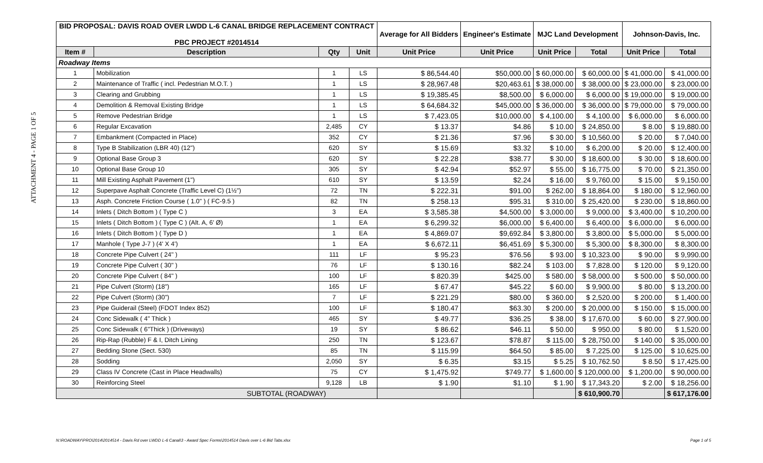ATTACHMENT 4 - PAGE 1 OF 5
| BID PROPOSAL: DAVIS ROAD OVER LWDD L-6 CANAL BRIDGE REPLACEMENT CONTRACT PBC PROJECT #2014514 | | | | Average for All Bidders | Engineer's Estimate | MJC Land Development | | Johnson-Davis, Inc. | |
| Item # | Description | Qty | Unit | Unit Price | Unit Price | Unit Price | Total | Unit Price | Total |
| Roadway Items | | | | | | | | | |
| 1 | Mobilization | 1 | LS | $ 86,544.40 | $50,000.00 | $ 60,000.00 | $ 60,000.00 | $ 41,000.00 | $ 41,000.00 |
| 2 | Maintenance of Traffic ( incl. Pedestrian M.O.T. ) | 1 | LS | $ 28,967.48 | $20,463.61 | $ 38,000.00 | $ 38,000.00 | $ 23,000.00 | $ 23,000.00 |
| 3 | Clearing and Grubbing | 1 | LS | $ 19,385.45 | $8,500.00 | $ 6,000.00 | $ 6,000.00 | $ 19,000.00 | $ 19,000.00 |
| 4 | Demolition & Removal Existing Bridge | 1 | LS | $ 64,684.32 | $45,000.00 | $ 36,000.00 | $ 36,000.00 | $ 79,000.00 | $ 79,000.00 |
| 5 | Remove Pedestrian Bridge | 1 | LS | $ 7,423.05 | $10,000.00 | $ 4,100.00 | $ 4,100.00 | $ 6,000.00 | $ 6,000.00 |
| 6 | Regular Excavation | 2,485 | CY | $ 13.37 | $4.86 | $ 10.00 | $ 24,850.00 | $ 8.00 | $ 19,880.00 |
| 7 | Embankment (Compacted in Place) | 352 | CY | $ 21.36 | $7.96 | $ 30.00 | $ 10,560.00 | $ 20.00 | $ 7,040.00 |
| 8 | Type B Stabilization (LBR 40) (12") | 620 | SY | $ 15.69 | $3.32 | $ 10.00 | $ 6,200.00 | $ 20.00 | $ 12,400.00 |
| 9 | Optional Base Group 3 | 620 | SY | $ 22.28 | $38.77 | $ 30.00 | $ 18,600.00 | $ 30.00 | $ 18,600.00 |
| 10 | Optional Base Group 10 | 305 | SY | $ 42.94 | $52.97 | $ 55.00 | $ 16,775.00 | $ 70.00 | $ 21,350.00 |
| 11 | Mill Existing Asphalt Pavement (1") | 610 | SY | $ 13.59 | $2.24 | $ 16.00 | $ 9,760.00 | $ 15.00 | $ 9,150.00 |
| 12 | Superpave Asphalt Concrete (Traffic Level C) (1½") | 72 | TN | $ 222.31 | $91.00 | $ 262.00 | $ 18,864.00 | $ 180.00 | $ 12,960.00 |
| 13 | Asph. Concrete Friction Course ( 1.0" ) ( FC-9.5 ) | 82 | TN | $ 258.13 | $95.31 | $ 310.00 | $ 25,420.00 | $ 230.00 | $ 18,860.00 |
| 14 | Inlets ( Ditch Bottom ) ( Type C ) | 3 | EA | $ 3,585.38 | $4,500.00 | $ 3,000.00 | $ 9,000.00 | $ 3,400.00 | $ 10,200.00 |
| 15 | Inlets ( Ditch Bottom ) ( Type C ) (Alt. A, 6' Ø) | 1 | EA | $ 6,299.32 | $6,000.00 | $ 6,400.00 | $ 6,400.00 | $ 6,000.00 | $ 6,000.00 |
| 16 | Inlets ( Ditch Bottom ) ( Type D ) | 1 | EA | $ 4,869.07 | $9,692.84 | $ 3,800.00 | $ 3,800.00 | $ 5,000.00 | $ 5,000.00 |
| 17 | Manhole ( Type J-7 ) (4' X 4') | 1 | EA | $ 6,672.11 | $6,451.69 | $ 5,300.00 | $ 5,300.00 | $ 8,300.00 | $ 8,300.00 |
| 18 | Concrete Pipe Culvert ( 24" ) | 111 | LF | $ 95.23 | $76.56 | $ 93.00 | $ 10,323.00 | $ 90.00 | $ 9,990.00 |
| 19 | Concrete Pipe Culvert ( 30" ) | 76 | LF | $ 130.16 | $82.24 | $ 103.00 | $ 7,828.00 | $ 120.00 | $ 9,120.00 |
| 20 | Concrete Pipe Culvert ( 84" ) | 100 | LF | $ 820.39 | $425.00 | $ 580.00 | $ 58,000.00 | $ 500.00 | $ 50,000.00 |
| 21 | Pipe Culvert (Storm) (18") | 165 | LF | $ 67.47 | $45.22 | $ 60.00 | $ 9,900.00 | $ 80.00 | $ 13,200.00 |
| 22 | Pipe Culvert (Storm) (30") | 7 | LF | $ 221.29 | $80.00 | $ 360.00 | $ 2,520.00 | $ 200.00 | $ 1,400.00 |
| 23 | Pipe Guiderail (Steel) (FDOT Index 852) | 100 | LF | $ 180.47 | $63.30 | $ 200.00 | $ 20,000.00 | $ 150.00 | $ 15,000.00 |
| 24 | Conc Sidewalk ( 4" Thick ) | 465 | SY | $ 49.77 | $36.25 | $ 38.00 | $ 17,670.00 | $ 60.00 | $ 27,900.00 |
| 25 | Conc Sidewalk ( 6"Thick ) (Driveways) | 19 | SY | $ 86.62 | $46.11 | $ 50.00 | $ 950.00 | $ 80.00 | $ 1,520.00 |
| 26 | Rip-Rap (Rubble) F & I, Ditch Lining | 250 | TN | $ 123.67 | $78.87 | $ 115.00 | $ 28,750.00 | $ 140.00 | $ 35,000.00 |
| 27 | Bedding Stone (Sect. 530) | 85 | TN | $ 115.99 | $64.50 | $ 85.00 | $ 7,225.00 | $ 125.00 | $ 10,625.00 |
| 28 | Sodding | 2,050 | SY | $ 6.35 | $3.15 | $ 5.25 | $ 10,762.50 | $ 8.50 | $ 17,425.00 |
| 29 | Class IV Concrete (Cast in Place Headwalls) | 75 | CY | $ 1,475.92 | $749.77 | $ 1,600.00 | $ 120,000.00 | $ 1,200.00 | $ 90,000.00 |
| 30 | Reinforcing Steel | 9,128 | LB | $ 1.90 | $1.10 | $ 1.90 | $ 17,343.20 | $ 2.00 | $ 18,256.00 |
| SUBTOTAL (ROADWAY) | | | | | | | $ 610,900.70 | | $ 617,176.00 |
N:\ROADWAY\PRO\2014\2014514 - Davis Rd over LWDD L-6 Canal\3 - Award Spec Forms\2014514 Davis over L-6 Bid Tabs.xlsx Page 1 of 5